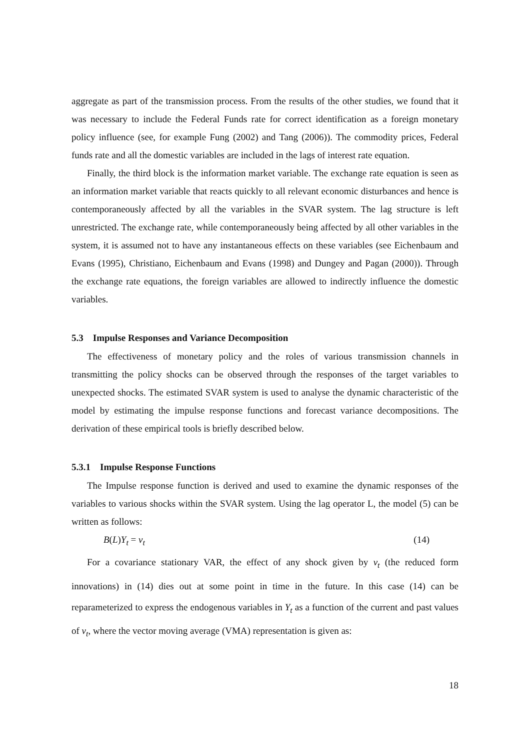aggregate as part of the transmission process. From the results of the other studies, we found that it was necessary to include the Federal Funds rate for correct identification as a foreign monetary policy influence (see, for example Fung (2002) and Tang (2006)). The commodity prices, Federal funds rate and all the domestic variables are included in the lags of interest rate equation.
Finally, the third block is the information market variable. The exchange rate equation is seen as an information market variable that reacts quickly to all relevant economic disturbances and hence is contemporaneously affected by all the variables in the SVAR system. The lag structure is left unrestricted. The exchange rate, while contemporaneously being affected by all other variables in the system, it is assumed not to have any instantaneous effects on these variables (see Eichenbaum and Evans (1995), Christiano, Eichenbaum and Evans (1998) and Dungey and Pagan (2000)). Through the exchange rate equations, the foreign variables are allowed to indirectly influence the domestic variables.
5.3 Impulse Responses and Variance Decomposition
The effectiveness of monetary policy and the roles of various transmission channels in transmitting the policy shocks can be observed through the responses of the target variables to unexpected shocks. The estimated SVAR system is used to analyse the dynamic characteristic of the model by estimating the impulse response functions and forecast variance decompositions. The derivation of these empirical tools is briefly described below.
5.3.1 Impulse Response Functions
The Impulse response function is derived and used to examine the dynamic responses of the variables to various shocks within the SVAR system. Using the lag operator L, the model (5) can be written as follows:
B(L)Y<sub>t</sub> = v<sub>t</sub> (14)
For a covariance stationary VAR, the effect of any shock given by v<sub>t</sub> (the reduced form innovations) in (14) dies out at some point in time in the future. In this case (14) can be reparameterized to express the endogenous variables in Y<sub>t</sub> as a function of the current and past values of v<sub>t</sub>, where the vector moving average (VMA) representation is given as:
18